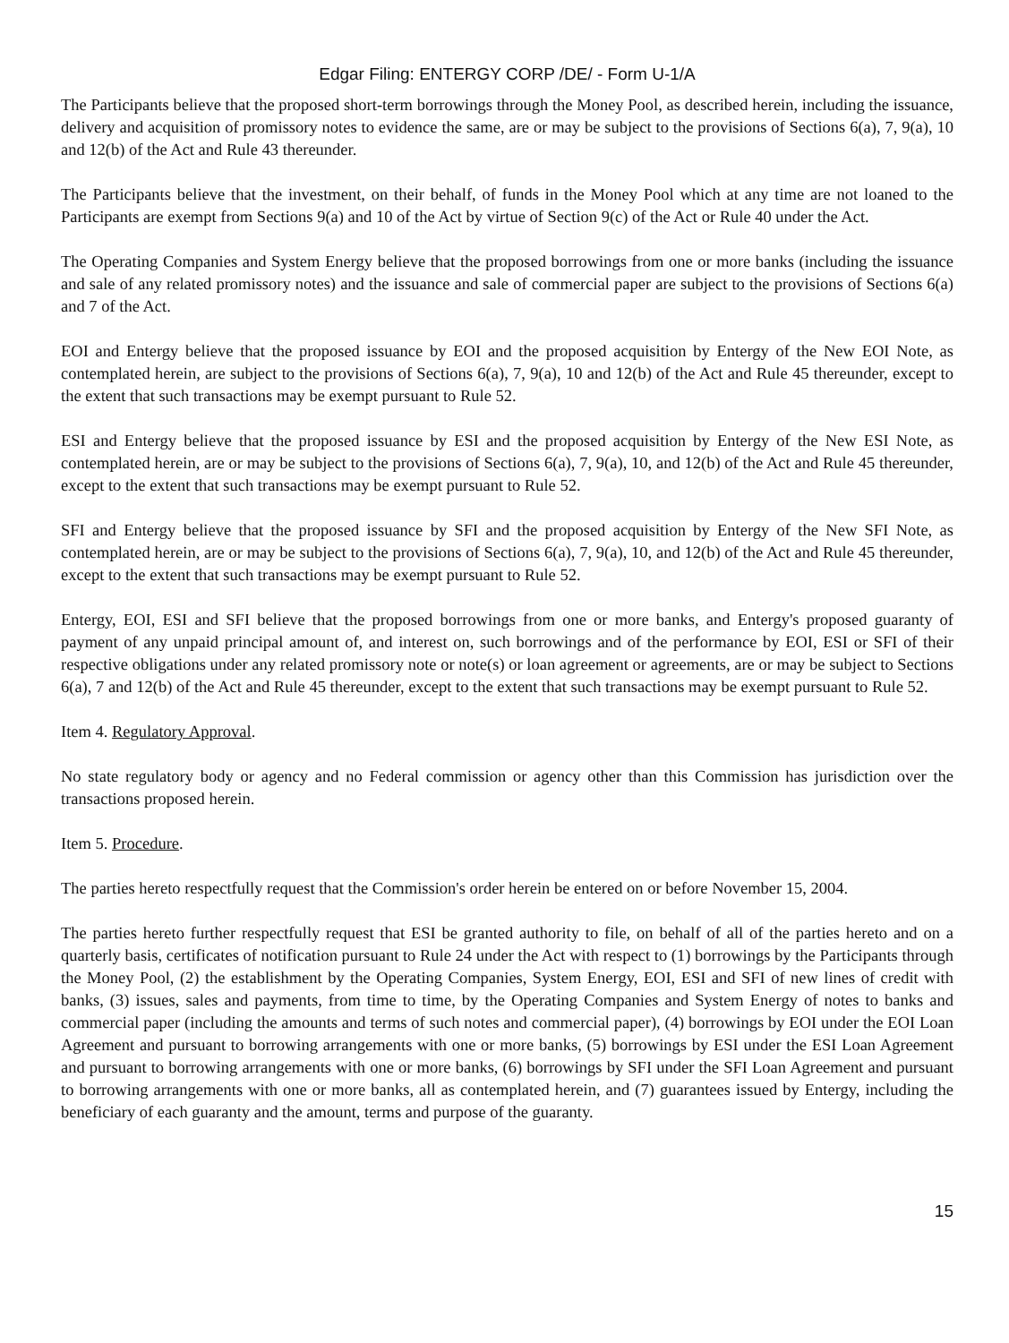Edgar Filing: ENTERGY CORP /DE/ - Form U-1/A
The Participants believe that the proposed short-term borrowings through the Money Pool, as described herein, including the issuance, delivery and acquisition of promissory notes to evidence the same, are or may be subject to the provisions of Sections 6(a), 7, 9(a), 10 and 12(b) of the Act and Rule 43 thereunder.
The Participants believe that the investment, on their behalf, of funds in the Money Pool which at any time are not loaned to the Participants are exempt from Sections 9(a) and 10 of the Act by virtue of Section 9(c) of the Act or Rule 40 under the Act.
The Operating Companies and System Energy believe that the proposed borrowings from one or more banks (including the issuance and sale of any related promissory notes) and the issuance and sale of commercial paper are subject to the provisions of Sections 6(a) and 7 of the Act.
EOI and Entergy believe that the proposed issuance by EOI and the proposed acquisition by Entergy of the New EOI Note, as contemplated herein, are subject to the provisions of Sections 6(a), 7, 9(a), 10 and 12(b) of the Act and Rule 45 thereunder, except to the extent that such transactions may be exempt pursuant to Rule 52.
ESI and Entergy believe that the proposed issuance by ESI and the proposed acquisition by Entergy of the New ESI Note, as contemplated herein, are or may be subject to the provisions of Sections 6(a), 7, 9(a), 10, and 12(b) of the Act and Rule 45 thereunder, except to the extent that such transactions may be exempt pursuant to Rule 52.
SFI and Entergy believe that the proposed issuance by SFI and the proposed acquisition by Entergy of the New SFI Note, as contemplated herein, are or may be subject to the provisions of Sections 6(a), 7, 9(a), 10, and 12(b) of the Act and Rule 45 thereunder, except to the extent that such transactions may be exempt pursuant to Rule 52.
Entergy, EOI, ESI and SFI believe that the proposed borrowings from one or more banks, and Entergy's proposed guaranty of payment of any unpaid principal amount of, and interest on, such borrowings and of the performance by EOI, ESI or SFI of their respective obligations under any related promissory note or note(s) or loan agreement or agreements, are or may be subject to Sections 6(a), 7 and 12(b) of the Act and Rule 45 thereunder, except to the extent that such transactions may be exempt pursuant to Rule 52.
Item 4. Regulatory Approval.
No state regulatory body or agency and no Federal commission or agency other than this Commission has jurisdiction over the transactions proposed herein.
Item 5. Procedure.
The parties hereto respectfully request that the Commission's order herein be entered on or before November 15, 2004.
The parties hereto further respectfully request that ESI be granted authority to file, on behalf of all of the parties hereto and on a quarterly basis, certificates of notification pursuant to Rule 24 under the Act with respect to (1) borrowings by the Participants through the Money Pool, (2) the establishment by the Operating Companies, System Energy, EOI, ESI and SFI of new lines of credit with banks, (3) issues, sales and payments, from time to time, by the Operating Companies and System Energy of notes to banks and commercial paper (including the amounts and terms of such notes and commercial paper), (4) borrowings by EOI under the EOI Loan Agreement and pursuant to borrowing arrangements with one or more banks, (5) borrowings by ESI under the ESI Loan Agreement and pursuant to borrowing arrangements with one or more banks, (6) borrowings by SFI under the SFI Loan Agreement and pursuant to borrowing arrangements with one or more banks, all as contemplated herein, and (7) guarantees issued by Entergy, including the beneficiary of each guaranty and the amount, terms and purpose of the guaranty.
15